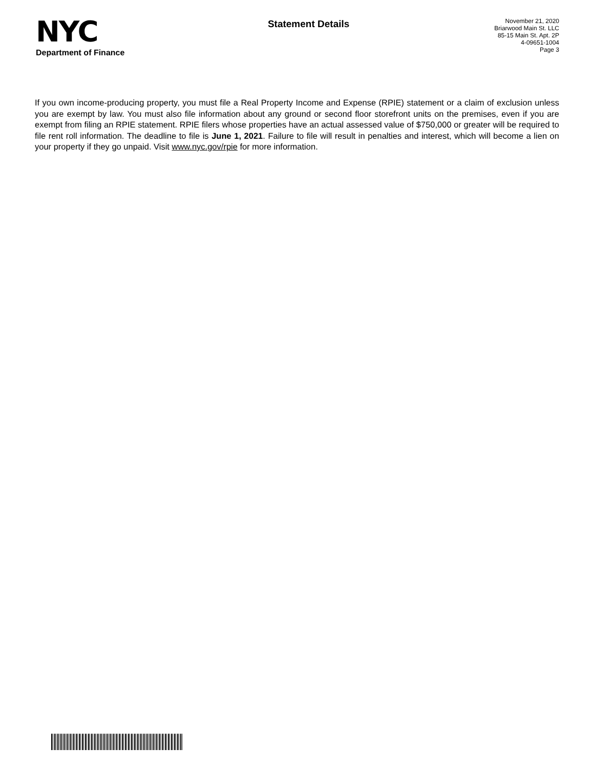NYC
Department of Finance
Statement Details
November 21, 2020
Briarwood Main St. LLC
85-15 Main St. Apt. 2P
4-09651-1004
Page 3
If you own income-producing property, you must file a Real Property Income and Expense (RPIE) statement or a claim of exclusion unless you are exempt by law. You must also file information about any ground or second floor storefront units on the premises, even if you are exempt from filing an RPIE statement. RPIE filers whose properties have an actual assessed value of $750,000 or greater will be required to file rent roll information. The deadline to file is June 1, 2021. Failure to file will result in penalties and interest, which will become a lien on your property if they go unpaid. Visit www.nyc.gov/rpie for more information.